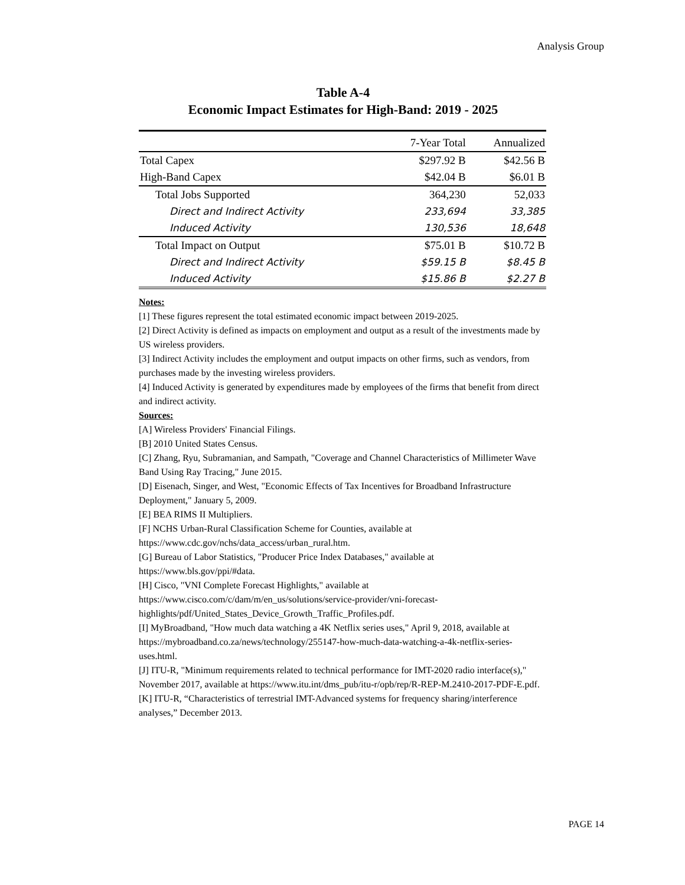Analysis Group
Table A-4
Economic Impact Estimates for High-Band: 2019 - 2025
| | 7-Year Total | Annualized |
| --- | --- | --- |
| Total Capex | $297.92 B | $42.56 B |
| High-Band Capex | $42.04 B | $6.01 B |
| Total Jobs Supported | 364,230 | 52,033 |
| Direct and Indirect Activity | 233,694 | 33,385 |
| Induced Activity | 130,536 | 18,648 |
| Total Impact on Output | $75.01 B | $10.72 B |
| Direct and Indirect Activity | $59.15 B | $8.45 B |
| Induced Activity | $15.86 B | $2.27 B |
Notes:
[1] These figures represent the total estimated economic impact between 2019-2025.
[2] Direct Activity is defined as impacts on employment and output as a result of the investments made by US wireless providers.
[3] Indirect Activity includes the employment and output impacts on other firms, such as vendors, from purchases made by the investing wireless providers.
[4] Induced Activity is generated by expenditures made by employees of the firms that benefit from direct and indirect activity.
Sources:
[A] Wireless Providers' Financial Filings.
[B] 2010 United States Census.
[C] Zhang, Ryu, Subramanian, and Sampath, "Coverage and Channel Characteristics of Millimeter Wave Band Using Ray Tracing," June 2015.
[D] Eisenach, Singer, and West, "Economic Effects of Tax Incentives for Broadband Infrastructure Deployment," January 5, 2009.
[E] BEA RIMS II Multipliers.
[F] NCHS Urban-Rural Classification Scheme for Counties, available at https://www.cdc.gov/nchs/data_access/urban_rural.htm.
[G] Bureau of Labor Statistics, "Producer Price Index Databases," available at https://www.bls.gov/ppi/#data.
[H] Cisco, "VNI Complete Forecast Highlights," available at https://www.cisco.com/c/dam/m/en_us/solutions/service-provider/vni-forecast-highlights/pdf/United_States_Device_Growth_Traffic_Profiles.pdf.
[I] MyBroadband, "How much data watching a 4K Netflix series uses," April 9, 2018, available at https://mybroadband.co.za/news/technology/255147-how-much-data-watching-a-4k-netflix-series-uses.html.
[J] ITU-R, "Minimum requirements related to technical performance for IMT-2020 radio interface(s)," November 2017, available at https://www.itu.int/dms_pub/itu-r/opb/rep/R-REP-M.2410-2017-PDF-E.pdf.
[K] ITU-R, “Characteristics of terrestrial IMT-Advanced systems for frequency sharing/interference analyses,” December 2013.
PAGE 14